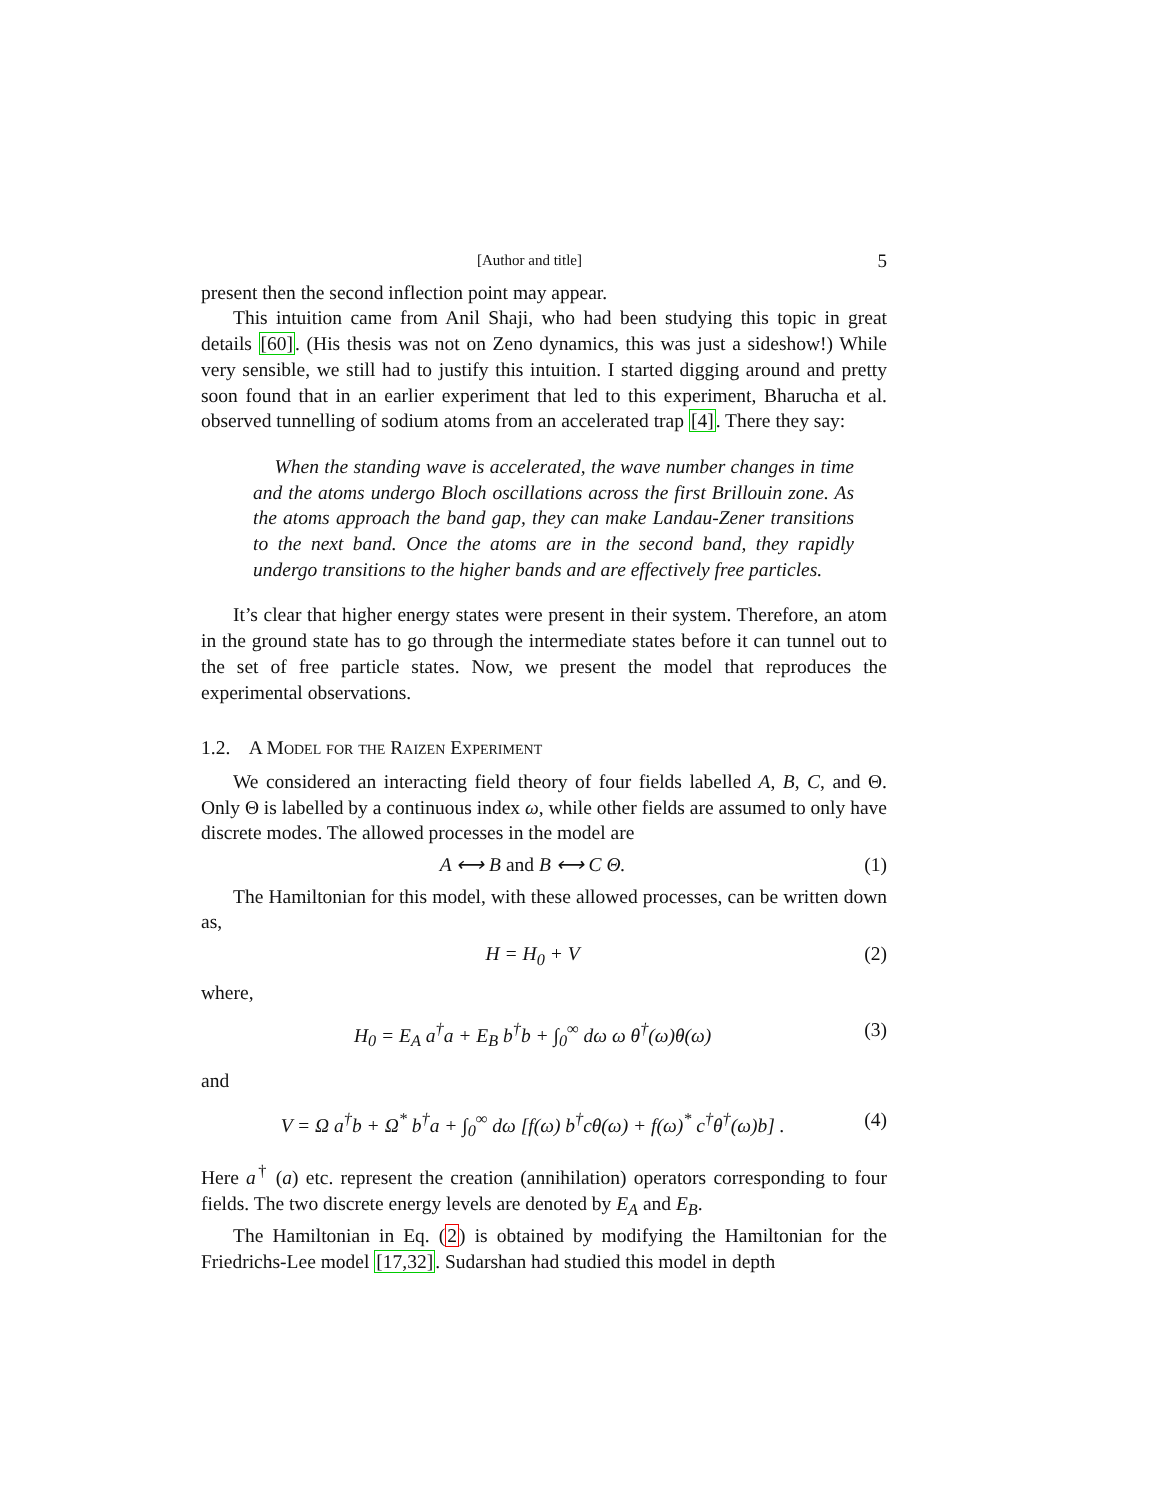[Author and title] 5
present then the second inflection point may appear.
This intuition came from Anil Shaji, who had been studying this topic in great details [60]. (His thesis was not on Zeno dynamics, this was just a sideshow!) While very sensible, we still had to justify this intuition. I started digging around and pretty soon found that in an earlier experiment that led to this experiment, Bharucha et al. observed tunnelling of sodium atoms from an accelerated trap [4]. There they say:
When the standing wave is accelerated, the wave number changes in time and the atoms undergo Bloch oscillations across the first Brillouin zone. As the atoms approach the band gap, they can make Landau-Zener transitions to the next band. Once the atoms are in the second band, they rapidly undergo transitions to the higher bands and are effectively free particles.
It’s clear that higher energy states were present in their system. Therefore, an atom in the ground state has to go through the intermediate states before it can tunnel out to the set of free particle states. Now, we present the model that reproduces the experimental observations.
1.2. A Model for the Raizen Experiment
We considered an interacting field theory of four fields labelled A, B, C, and Θ. Only Θ is labelled by a continuous index ω, while other fields are assumed to only have discrete modes. The allowed processes in the model are
A ⟷ B and B ⟷ C Θ. (1)
The Hamiltonian for this model, with these allowed processes, can be written down as,
H = H<sub>0</sub> + V (2)
where,
H<sub>0</sub> = E<sub>A</sub> a<sup>†</sup>a + E<sub>B</sub> b<sup>†</sup>b + ∫<sub>0</sub><sup>∞</sup> dω ω θ<sup>†</sup>(ω)θ(ω) (3)
and
V = Ω a<sup>†</sup>b + Ω<sup>*</sup> b<sup>†</sup>a + ∫<sub>0</sub><sup>∞</sup> dω [f(ω) b<sup>†</sup>cθ(ω) + f(ω)<sup>*</sup> c<sup>†</sup>θ<sup>†</sup>(ω)b] . (4)
Here a<sup>†</sup> (a) etc. represent the creation (annihilation) operators corresponding to four fields. The two discrete energy levels are denoted by E<sub>A</sub> and E<sub>B</sub>.
The Hamiltonian in Eq. (2) is obtained by modifying the Hamiltonian for the Friedrichs-Lee model [17,32]. Sudarshan had studied this model in depth